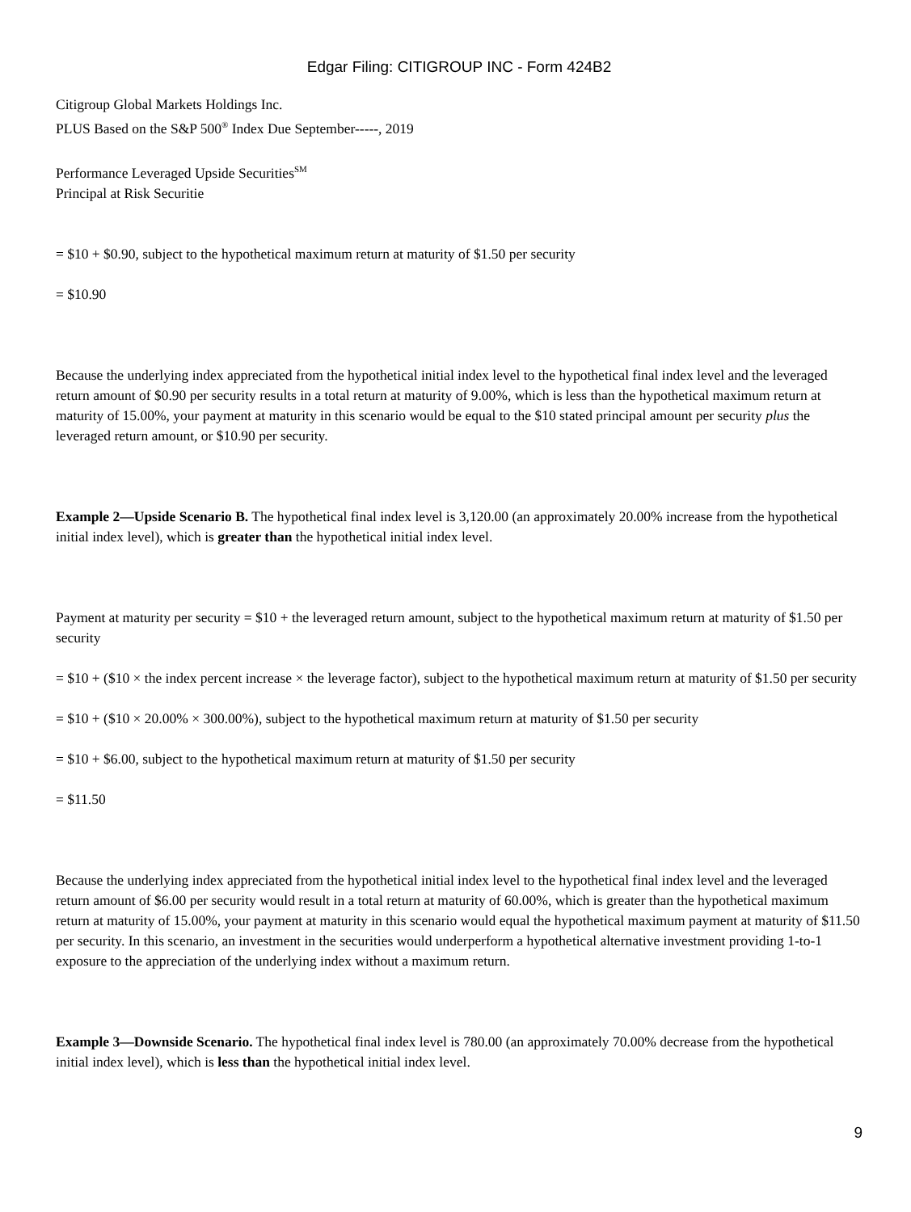Edgar Filing: CITIGROUP INC - Form 424B2
Citigroup Global Markets Holdings Inc.
PLUS Based on the S&P 500<sup>®</sup> Index Due September-----, 2019
Performance Leveraged Upside Securities<sup>SM</sup>
Principal at Risk Securitie
= $10 + $0.90, subject to the hypothetical maximum return at maturity of $1.50 per security
= $10.90
Because the underlying index appreciated from the hypothetical initial index level to the hypothetical final index level and the leveraged return amount of $0.90 per security results in a total return at maturity of 9.00%, which is less than the hypothetical maximum return at maturity of 15.00%, your payment at maturity in this scenario would be equal to the $10 stated principal amount per security plus the leveraged return amount, or $10.90 per security.
Example 2—Upside Scenario B. The hypothetical final index level is 3,120.00 (an approximately 20.00% increase from the hypothetical initial index level), which is greater than the hypothetical initial index level.
Payment at maturity per security = $10 + the leveraged return amount, subject to the hypothetical maximum return at maturity of $1.50 per security
= $10 + ($10 × the index percent increase × the leverage factor), subject to the hypothetical maximum return at maturity of $1.50 per security
= $10 + ($10 × 20.00% × 300.00%), subject to the hypothetical maximum return at maturity of $1.50 per security
= $10 + $6.00, subject to the hypothetical maximum return at maturity of $1.50 per security
= $11.50
Because the underlying index appreciated from the hypothetical initial index level to the hypothetical final index level and the leveraged return amount of $6.00 per security would result in a total return at maturity of 60.00%, which is greater than the hypothetical maximum return at maturity of 15.00%, your payment at maturity in this scenario would equal the hypothetical maximum payment at maturity of $11.50 per security. In this scenario, an investment in the securities would underperform a hypothetical alternative investment providing 1-to-1 exposure to the appreciation of the underlying index without a maximum return.
Example 3—Downside Scenario. The hypothetical final index level is 780.00 (an approximately 70.00% decrease from the hypothetical initial index level), which is less than the hypothetical initial index level.
9